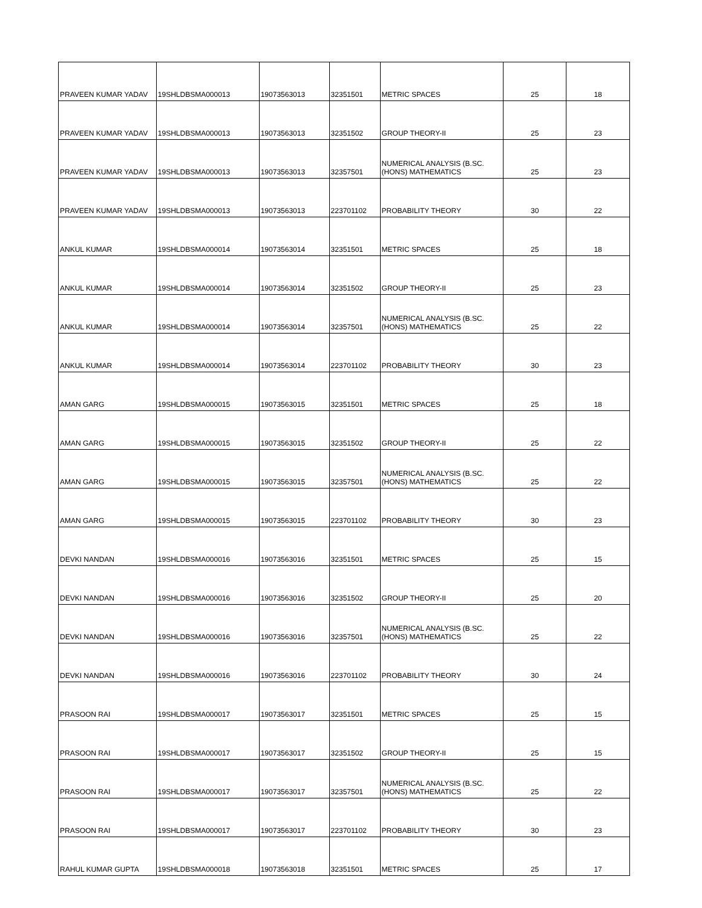| PRAVEEN KUMAR YADAV | 19SHLDBSMA000013 | 19073563013 | 32351501 | METRIC SPACES | 25 | 18 |
| PRAVEEN KUMAR YADAV | 19SHLDBSMA000013 | 19073563013 | 32351502 | GROUP THEORY-II | 25 | 23 |
| PRAVEEN KUMAR YADAV | 19SHLDBSMA000013 | 19073563013 | 32357501 | NUMERICAL ANALYSIS (B.SC. (HONS) MATHEMATICS | 25 | 23 |
| PRAVEEN KUMAR YADAV | 19SHLDBSMA000013 | 19073563013 | 223701102 | PROBABILITY THEORY | 30 | 22 |
| ANKUL KUMAR | 19SHLDBSMA000014 | 19073563014 | 32351501 | METRIC SPACES | 25 | 18 |
| ANKUL KUMAR | 19SHLDBSMA000014 | 19073563014 | 32351502 | GROUP THEORY-II | 25 | 23 |
| ANKUL KUMAR | 19SHLDBSMA000014 | 19073563014 | 32357501 | NUMERICAL ANALYSIS (B.SC. (HONS) MATHEMATICS | 25 | 22 |
| ANKUL KUMAR | 19SHLDBSMA000014 | 19073563014 | 223701102 | PROBABILITY THEORY | 30 | 23 |
| AMAN GARG | 19SHLDBSMA000015 | 19073563015 | 32351501 | METRIC SPACES | 25 | 18 |
| AMAN GARG | 19SHLDBSMA000015 | 19073563015 | 32351502 | GROUP THEORY-II | 25 | 22 |
| AMAN GARG | 19SHLDBSMA000015 | 19073563015 | 32357501 | NUMERICAL ANALYSIS (B.SC. (HONS) MATHEMATICS | 25 | 22 |
| AMAN GARG | 19SHLDBSMA000015 | 19073563015 | 223701102 | PROBABILITY THEORY | 30 | 23 |
| DEVKI NANDAN | 19SHLDBSMA000016 | 19073563016 | 32351501 | METRIC SPACES | 25 | 15 |
| DEVKI NANDAN | 19SHLDBSMA000016 | 19073563016 | 32351502 | GROUP THEORY-II | 25 | 20 |
| DEVKI NANDAN | 19SHLDBSMA000016 | 19073563016 | 32357501 | NUMERICAL ANALYSIS (B.SC. (HONS) MATHEMATICS | 25 | 22 |
| DEVKI NANDAN | 19SHLDBSMA000016 | 19073563016 | 223701102 | PROBABILITY THEORY | 30 | 24 |
| PRASOON RAI | 19SHLDBSMA000017 | 19073563017 | 32351501 | METRIC SPACES | 25 | 15 |
| PRASOON RAI | 19SHLDBSMA000017 | 19073563017 | 32351502 | GROUP THEORY-II | 25 | 15 |
| PRASOON RAI | 19SHLDBSMA000017 | 19073563017 | 32357501 | NUMERICAL ANALYSIS (B.SC. (HONS) MATHEMATICS | 25 | 22 |
| PRASOON RAI | 19SHLDBSMA000017 | 19073563017 | 223701102 | PROBABILITY THEORY | 30 | 23 |
| RAHUL KUMAR GUPTA | 19SHLDBSMA000018 | 19073563018 | 32351501 | METRIC SPACES | 25 | 17 |